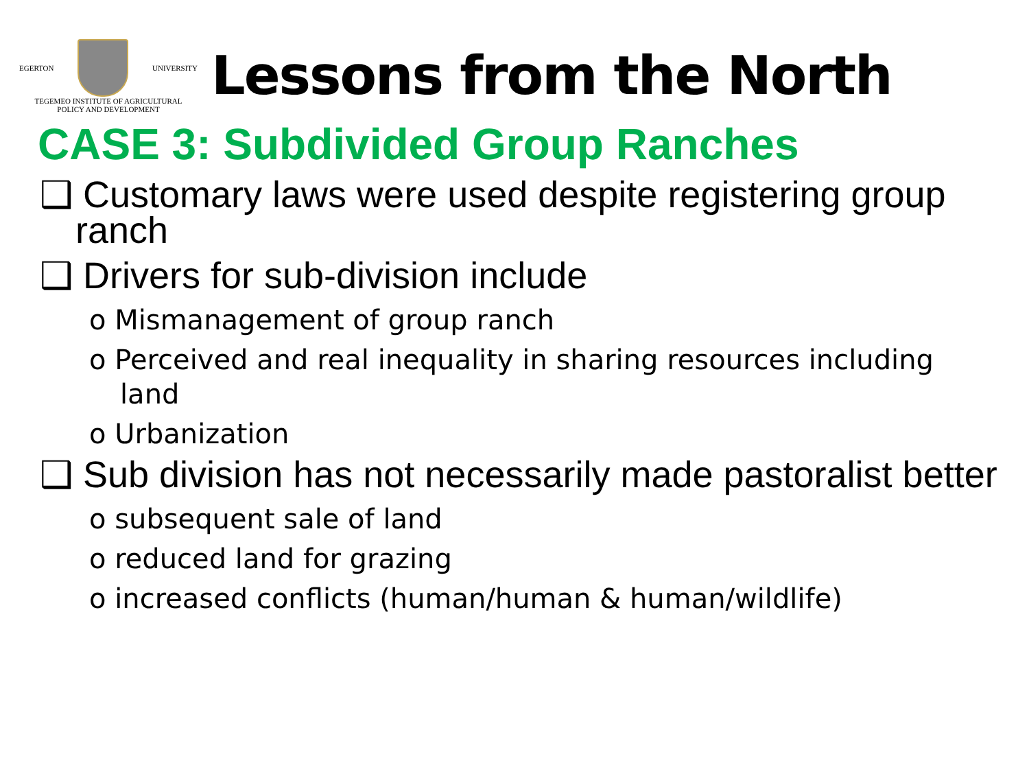EGERTON UNIVERSITY
TEGEMEO INSTITUTE OF AGRICULTURAL
POLICY AND DEVELOPMENT
Lessons from the North
CASE 3: Subdivided Group Ranches
❑ Customary laws were used despite registering group ranch
❑ Drivers for sub-division include
o Mismanagement of group ranch
o Perceived and real inequality in sharing resources including land
o Urbanization
❑ Sub division has not necessarily made pastoralist better
o subsequent sale of land
o reduced land for grazing
o increased conflicts (human/human & human/wildlife)